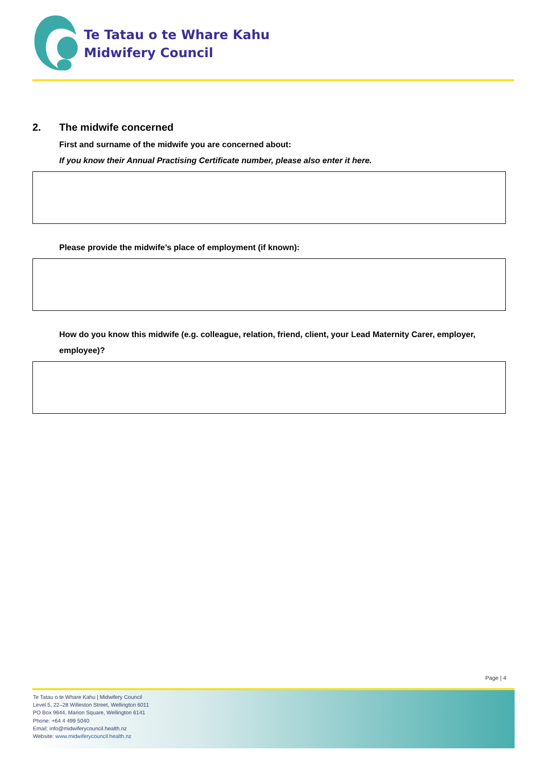Te Tatau o te Whare Kahu
Midwifery Council
2. The midwife concerned
First and surname of the midwife you are concerned about:
If you know their Annual Practising Certificate number, please also enter it here.
Please provide the midwife’s place of employment (if known):
How do you know this midwife (e.g. colleague, relation, friend, client, your Lead Maternity Carer, employer, employee)?
Page | 4
Te Tatau o te Whare Kahu | Midwifery Council
Level 5, 22–28 Willeston Street, Wellington 6011
PO Box 9644, Marion Square, Wellington 6141
Phone: +64 4 499 5040
Email: info@midwiferycouncil.health.nz
Website: www.midwiferycouncil.health.nz